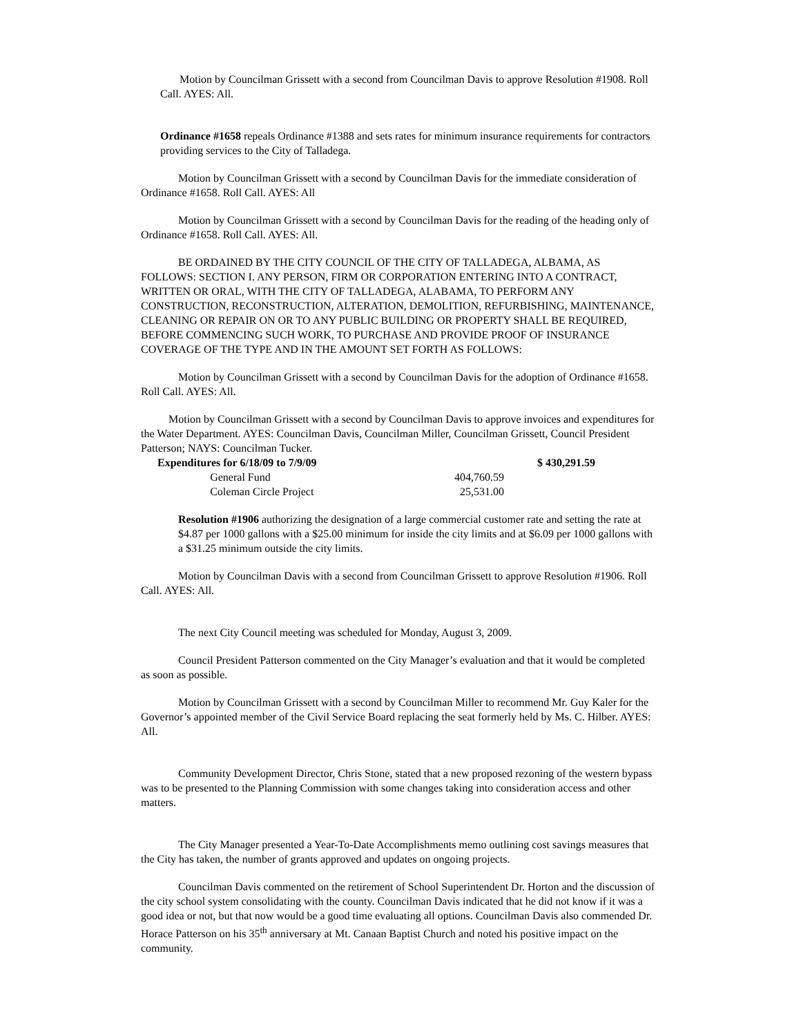Motion by Councilman Grissett with a second from Councilman Davis to approve Resolution #1908. Roll Call. AYES: All.
Ordinance #1658 repeals Ordinance #1388 and sets rates for minimum insurance requirements for contractors providing services to the City of Talladega.
Motion by Councilman Grissett with a second by Councilman Davis for the immediate consideration of Ordinance #1658. Roll Call. AYES: All
Motion by Councilman Grissett with a second by Councilman Davis for the reading of the heading only of Ordinance #1658. Roll Call. AYES: All.
BE ORDAINED BY THE CITY COUNCIL OF THE CITY OF TALLADEGA, ALBAMA, AS FOLLOWS: SECTION I. ANY PERSON, FIRM OR CORPORATION ENTERING INTO A CONTRACT, WRITTEN OR ORAL, WITH THE CITY OF TALLADEGA, ALABAMA, TO PERFORM ANY CONSTRUCTION, RECONSTRUCTION, ALTERATION, DEMOLITION, REFURBISHING, MAINTENANCE, CLEANING OR REPAIR ON OR TO ANY PUBLIC BUILDING OR PROPERTY SHALL BE REQUIRED, BEFORE COMMENCING SUCH WORK, TO PURCHASE AND PROVIDE PROOF OF INSURANCE COVERAGE OF THE TYPE AND IN THE AMOUNT SET FORTH AS FOLLOWS:
Motion by Councilman Grissett with a second by Councilman Davis for the adoption of Ordinance #1658. Roll Call. AYES: All.
Motion by Councilman Grissett with a second by Councilman Davis to approve invoices and expenditures for the Water Department. AYES: Councilman Davis, Councilman Miller, Councilman Grissett, Council President Patterson; NAYS: Councilman Tucker.
| Expenditures for 6/18/09 to 7/9/09 | | | $ 430,291.59 |
| | General Fund | 404,760.59 | |
| | Coleman Circle Project | 25,531.00 | |
Resolution #1906 authorizing the designation of a large commercial customer rate and setting the rate at $4.87 per 1000 gallons with a $25.00 minimum for inside the city limits and at $6.09 per 1000 gallons with a $31.25 minimum outside the city limits.
Motion by Councilman Davis with a second from Councilman Grissett to approve Resolution #1906. Roll Call. AYES: All.
The next City Council meeting was scheduled for Monday, August 3, 2009.
Council President Patterson commented on the City Manager’s evaluation and that it would be completed as soon as possible.
Motion by Councilman Grissett with a second by Councilman Miller to recommend Mr. Guy Kaler for the Governor’s appointed member of the Civil Service Board replacing the seat formerly held by Ms. C. Hilber. AYES: All.
Community Development Director, Chris Stone, stated that a new proposed rezoning of the western bypass was to be presented to the Planning Commission with some changes taking into consideration access and other matters.
The City Manager presented a Year-To-Date Accomplishments memo outlining cost savings measures that the City has taken, the number of grants approved and updates on ongoing projects.
Councilman Davis commented on the retirement of School Superintendent Dr. Horton and the discussion of the city school system consolidating with the county. Councilman Davis indicated that he did not know if it was a good idea or not, but that now would be a good time evaluating all options. Councilman Davis also commended Dr. Horace Patterson on his 35<sup>th</sup> anniversary at Mt. Canaan Baptist Church and noted his positive impact on the community.